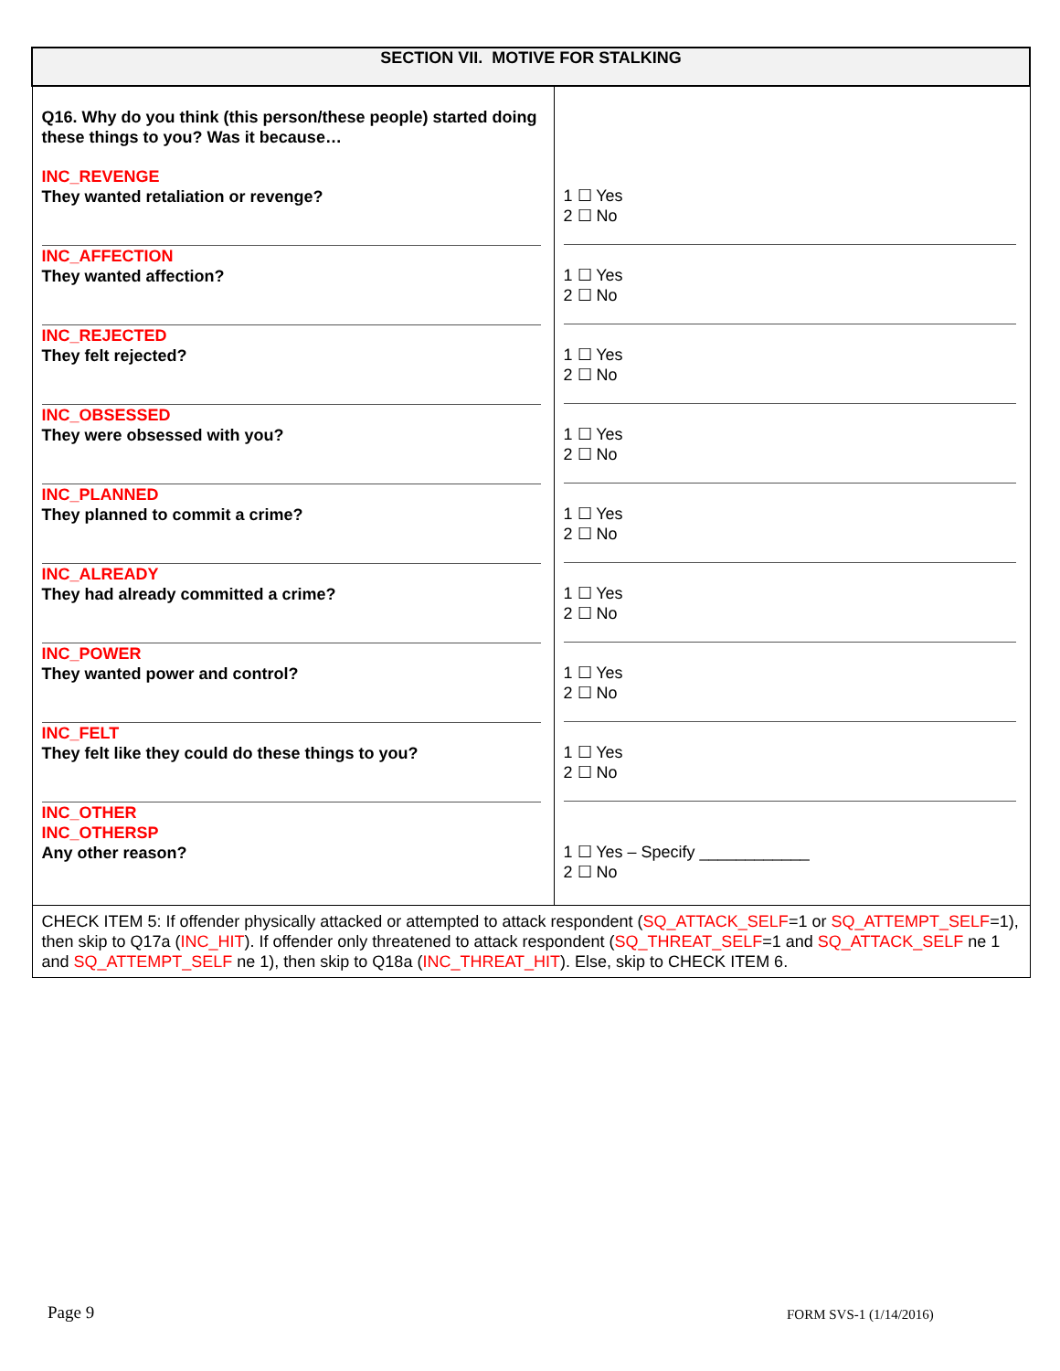| SECTION VII. MOTIVE FOR STALKING | |
| --- | --- |
| Q16. Why do you think (this person/these people) started doing these things to you? Was it because… INC_REVENGE They wanted retaliation or revenge? INC_AFFECTION They wanted affection? INC_REJECTED They felt rejected? INC_OBSESSED They were obsessed with you? INC_PLANNED They planned to commit a crime? INC_ALREADY They had already committed a crime? INC_POWER They wanted power and control? INC_FELT They felt like they could do these things to you? INC_OTHER INC_OTHERSP Any other reason? | 1 ☐ Yes 2 ☐ No 1 ☐ Yes 2 ☐ No 1 ☐ Yes 2 ☐ No 1 ☐ Yes 2 ☐ No 1 ☐ Yes 2 ☐ No 1 ☐ Yes 2 ☐ No 1 ☐ Yes 2 ☐ No 1 ☐ Yes 2 ☐ No 1 ☐ Yes – Specify ____________ 2 ☐ No |
| CHECK ITEM 5: If offender physically attacked or attempted to attack respondent ( SQ_ATTACK_SELF =1 or SQ_ATTEMPT_SELF =1), then skip to Q17a ( INC_HIT ). If offender only threatened to attack respondent ( SQ_THREAT_SELF =1 and SQ_ATTACK_SELF ne 1 and SQ_ATTEMPT_SELF ne 1), then skip to Q18a ( INC_THREAT_HIT ). Else, skip to CHECK ITEM 6. | |
Page 9 FORM SVS-1 (1/14/2016)